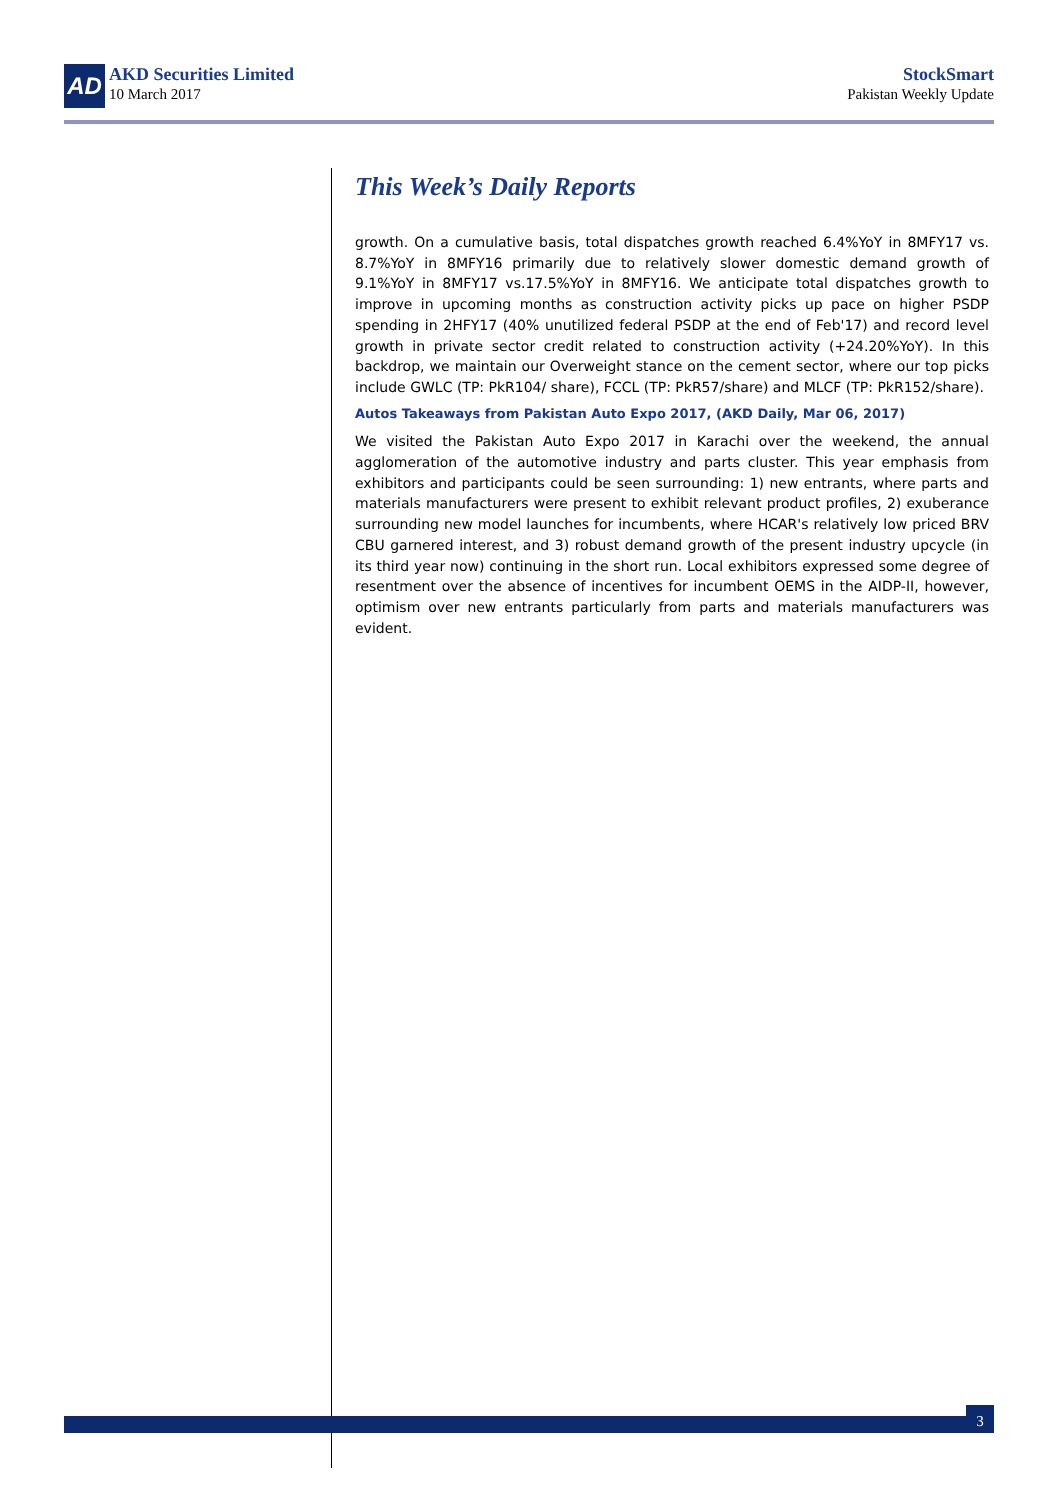AD
AKD Securities Limited
10 March 2017
StockSmart
Pakistan Weekly Update
This Week’s Daily Reports
growth. On a cumulative basis, total dispatches growth reached 6.4%YoY in 8MFY17 vs. 8.7%YoY in 8MFY16 primarily due to relatively slower domestic demand growth of 9.1%YoY in 8MFY17 vs.17.5%YoY in 8MFY16. We anticipate total dispatches growth to improve in upcoming months as construction activity picks up pace on higher PSDP spending in 2HFY17 (40% unutilized federal PSDP at the end of Feb'17) and record level growth in private sector credit related to construction activity (+24.20%YoY). In this backdrop, we maintain our Overweight stance on the cement sector, where our top picks include GWLC (TP: PkR104/ share), FCCL (TP: PkR57/share) and MLCF (TP: PkR152/share).
Autos Takeaways from Pakistan Auto Expo 2017, (AKD Daily, Mar 06, 2017)
We visited the Pakistan Auto Expo 2017 in Karachi over the weekend, the annual agglomeration of the automotive industry and parts cluster. This year emphasis from exhibitors and participants could be seen surrounding: 1) new entrants, where parts and materials manufacturers were present to exhibit relevant product profiles, 2) exuberance surrounding new model launches for incumbents, where HCAR's relatively low priced BRV CBU garnered interest, and 3) robust demand growth of the present industry upcycle (in its third year now) continuing in the short run. Local exhibitors expressed some degree of resentment over the absence of incentives for incumbent OEMS in the AIDP-II, however, optimism over new entrants particularly from parts and materials manufacturers was evident.
3